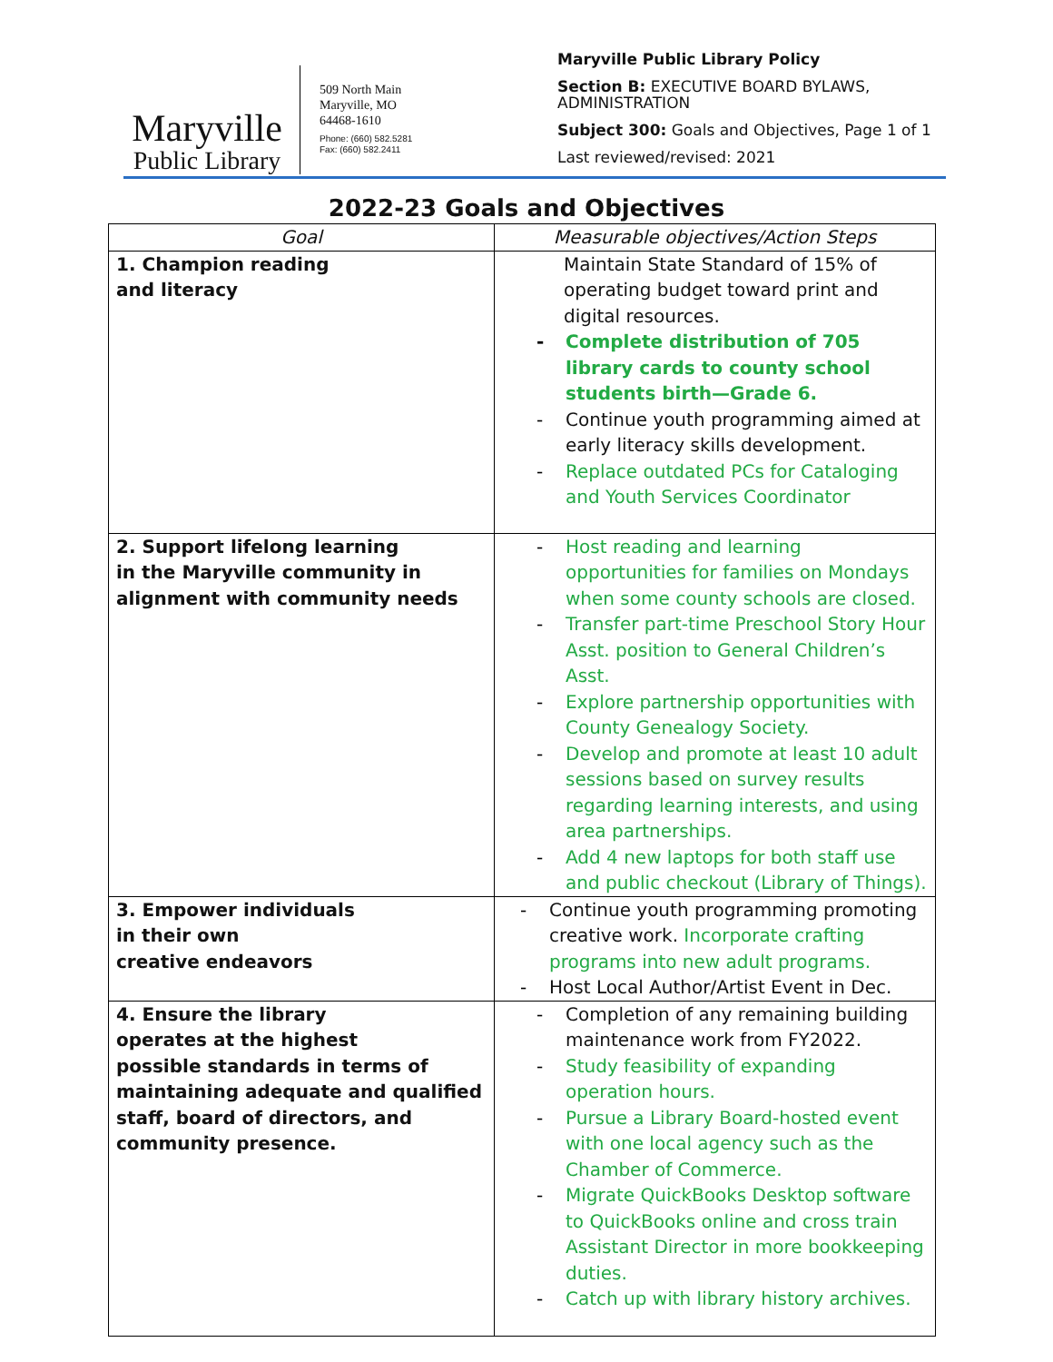Maryville
Public Library
509 North Main
Maryville, MO
64468-1610
Phone: (660) 582.5281
Fax: (660) 582.2411
Maryville Public Library Policy
Section B: EXECUTIVE BOARD BYLAWS,
ADMINISTRATION
Subject 300: Goals and Objectives, Page 1 of 1
Last reviewed/revised: 2021
2022-23 Goals and Objectives
| Goal | Measurable objectives/Action Steps |
| --- | --- |
| 1. Champion reading and literacy | Maintain State Standard of 15% of operating budget toward print and digital resources. Complete distribution of 705 library cards to county school students birth—Grade 6. Continue youth programming aimed at early literacy skills development. Replace outdated PCs for Cataloging and Youth Services Coordinator |
| 2. Support lifelong learning in the Maryville community in alignment with community needs | Host reading and learning opportunities for families on Mondays when some county schools are closed. Transfer part-time Preschool Story Hour Asst. position to General Children’s Asst. Explore partnership opportunities with County Genealogy Society. Develop and promote at least 10 adult sessions based on survey results regarding learning interests, and using area partnerships. Add 4 new laptops for both staff use and public checkout (Library of Things). |
| 3. Empower individuals in their own creative endeavors | Continue youth programming promoting creative work. Incorporate crafting programs into new adult programs. Host Local Author/Artist Event in Dec. |
| 4. Ensure the library operates at the highest possible standards in terms of maintaining adequate and qualified staff, board of directors, and community presence. | Completion of any remaining building maintenance work from FY2022. Study feasibility of expanding operation hours. Pursue a Library Board-hosted event with one local agency such as the Chamber of Commerce. Migrate QuickBooks Desktop software to QuickBooks online and cross train Assistant Director in more bookkeeping duties. Catch up with library history archives. |